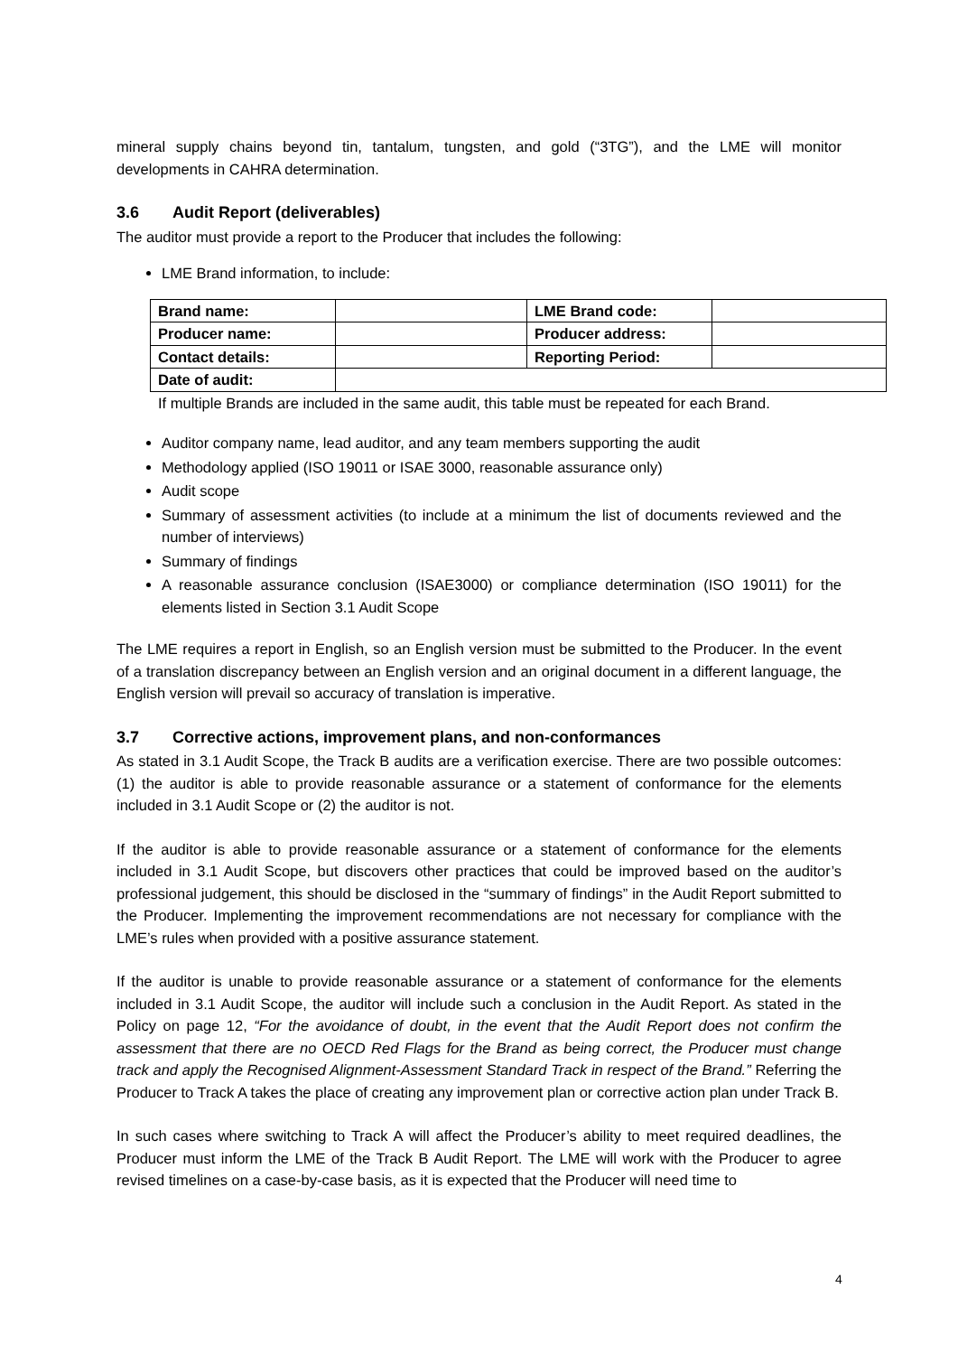mineral supply chains beyond tin, tantalum, tungsten, and gold (“3TG”), and the LME will monitor developments in CAHRA determination.
3.6 Audit Report (deliverables)
The auditor must provide a report to the Producer that includes the following:
LME Brand information, to include:
| Brand name: | | LME Brand code: | |
| Producer name: | | Producer address: | |
| Contact details: | | Reporting Period: | |
| Date of audit: | | | |
If multiple Brands are included in the same audit, this table must be repeated for each Brand.
Auditor company name, lead auditor, and any team members supporting the audit
Methodology applied (ISO 19011 or ISAE 3000, reasonable assurance only)
Audit scope
Summary of assessment activities (to include at a minimum the list of documents reviewed and the number of interviews)
Summary of findings
A reasonable assurance conclusion (ISAE3000) or compliance determination (ISO 19011) for the elements listed in Section 3.1 Audit Scope
The LME requires a report in English, so an English version must be submitted to the Producer. In the event of a translation discrepancy between an English version and an original document in a different language, the English version will prevail so accuracy of translation is imperative.
3.7 Corrective actions, improvement plans, and non-conformances
As stated in 3.1 Audit Scope, the Track B audits are a verification exercise. There are two possible outcomes: (1) the auditor is able to provide reasonable assurance or a statement of conformance for the elements included in 3.1 Audit Scope or (2) the auditor is not.
If the auditor is able to provide reasonable assurance or a statement of conformance for the elements included in 3.1 Audit Scope, but discovers other practices that could be improved based on the auditor’s professional judgement, this should be disclosed in the “summary of findings” in the Audit Report submitted to the Producer. Implementing the improvement recommendations are not necessary for compliance with the LME’s rules when provided with a positive assurance statement.
If the auditor is unable to provide reasonable assurance or a statement of conformance for the elements included in 3.1 Audit Scope, the auditor will include such a conclusion in the Audit Report. As stated in the Policy on page 12, “For the avoidance of doubt, in the event that the Audit Report does not confirm the assessment that there are no OECD Red Flags for the Brand as being correct, the Producer must change track and apply the Recognised Alignment-Assessment Standard Track in respect of the Brand.” Referring the Producer to Track A takes the place of creating any improvement plan or corrective action plan under Track B.
In such cases where switching to Track A will affect the Producer’s ability to meet required deadlines, the Producer must inform the LME of the Track B Audit Report. The LME will work with the Producer to agree revised timelines on a case-by-case basis, as it is expected that the Producer will need time to
4